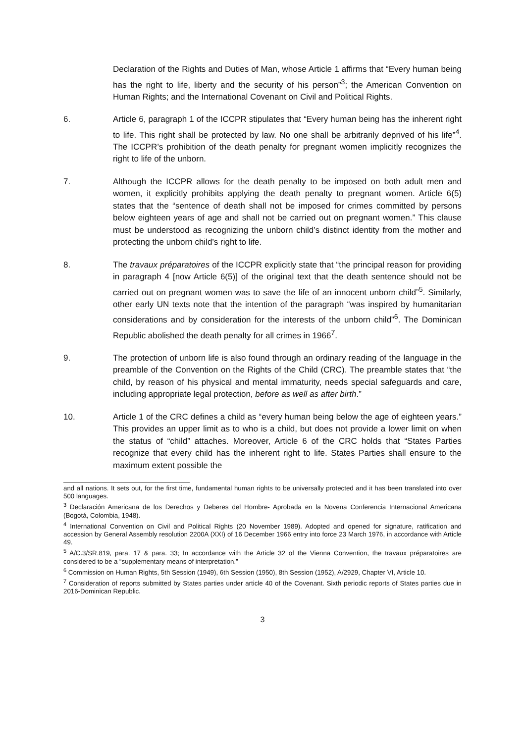Declaration of the Rights and Duties of Man, whose Article 1 affirms that “Every human being has the right to life, liberty and the security of his person”<sup>3</sup>; the American Convention on Human Rights; and the International Covenant on Civil and Political Rights.
6. Article 6, paragraph 1 of the ICCPR stipulates that “Every human being has the inherent right to life. This right shall be protected by law. No one shall be arbitrarily deprived of his life”<sup>4</sup>. The ICCPR’s prohibition of the death penalty for pregnant women implicitly recognizes the right to life of the unborn.
7. Although the ICCPR allows for the death penalty to be imposed on both adult men and women, it explicitly prohibits applying the death penalty to pregnant women. Article 6(5) states that the “sentence of death shall not be imposed for crimes committed by persons below eighteen years of age and shall not be carried out on pregnant women.” This clause must be understood as recognizing the unborn child’s distinct identity from the mother and protecting the unborn child’s right to life.
8. The travaux préparatoires of the ICCPR explicitly state that “the principal reason for providing in paragraph 4 [now Article 6(5)] of the original text that the death sentence should not be carried out on pregnant women was to save the life of an innocent unborn child”<sup>5</sup>. Similarly, other early UN texts note that the intention of the paragraph “was inspired by humanitarian considerations and by consideration for the interests of the unborn child”<sup>6</sup>. The Dominican Republic abolished the death penalty for all crimes in 1966<sup>7</sup>.
9. The protection of unborn life is also found through an ordinary reading of the language in the preamble of the Convention on the Rights of the Child (CRC). The preamble states that “the child, by reason of his physical and mental immaturity, needs special safeguards and care, including appropriate legal protection, before as well as after birth.”
10. Article 1 of the CRC defines a child as “every human being below the age of eighteen years.” This provides an upper limit as to who is a child, but does not provide a lower limit on when the status of “child” attaches. Moreover, Article 6 of the CRC holds that “States Parties recognize that every child has the inherent right to life. States Parties shall ensure to the maximum extent possible the
and all nations. It sets out, for the first time, fundamental human rights to be universally protected and it has been translated into over 500 languages.
<sup>3</sup> Declaración Americana de los Derechos y Deberes del Hombre- Aprobada en la Novena Conferencia Internacional Americana (Bogotá, Colombia, 1948).
<sup>4</sup> International Convention on Civil and Political Rights (20 November 1989). Adopted and opened for signature, ratification and accession by General Assembly resolution 2200A (XXI) of 16 December 1966 entry into force 23 March 1976, in accordance with Article 49.
<sup>5</sup> A/C.3/SR.819, para. 17 & para. 33; In accordance with the Article 32 of the Vienna Convention, the travaux préparatoires are considered to be a “supplementary means of interpretation.”
<sup>6</sup> Commission on Human Rights, 5th Session (1949), 6th Session (1950), 8th Session (1952), A/2929, Chapter VI, Article 10.
<sup>7</sup> Consideration of reports submitted by States parties under article 40 of the Covenant. Sixth periodic reports of States parties due in 2016-Dominican Republic.
3